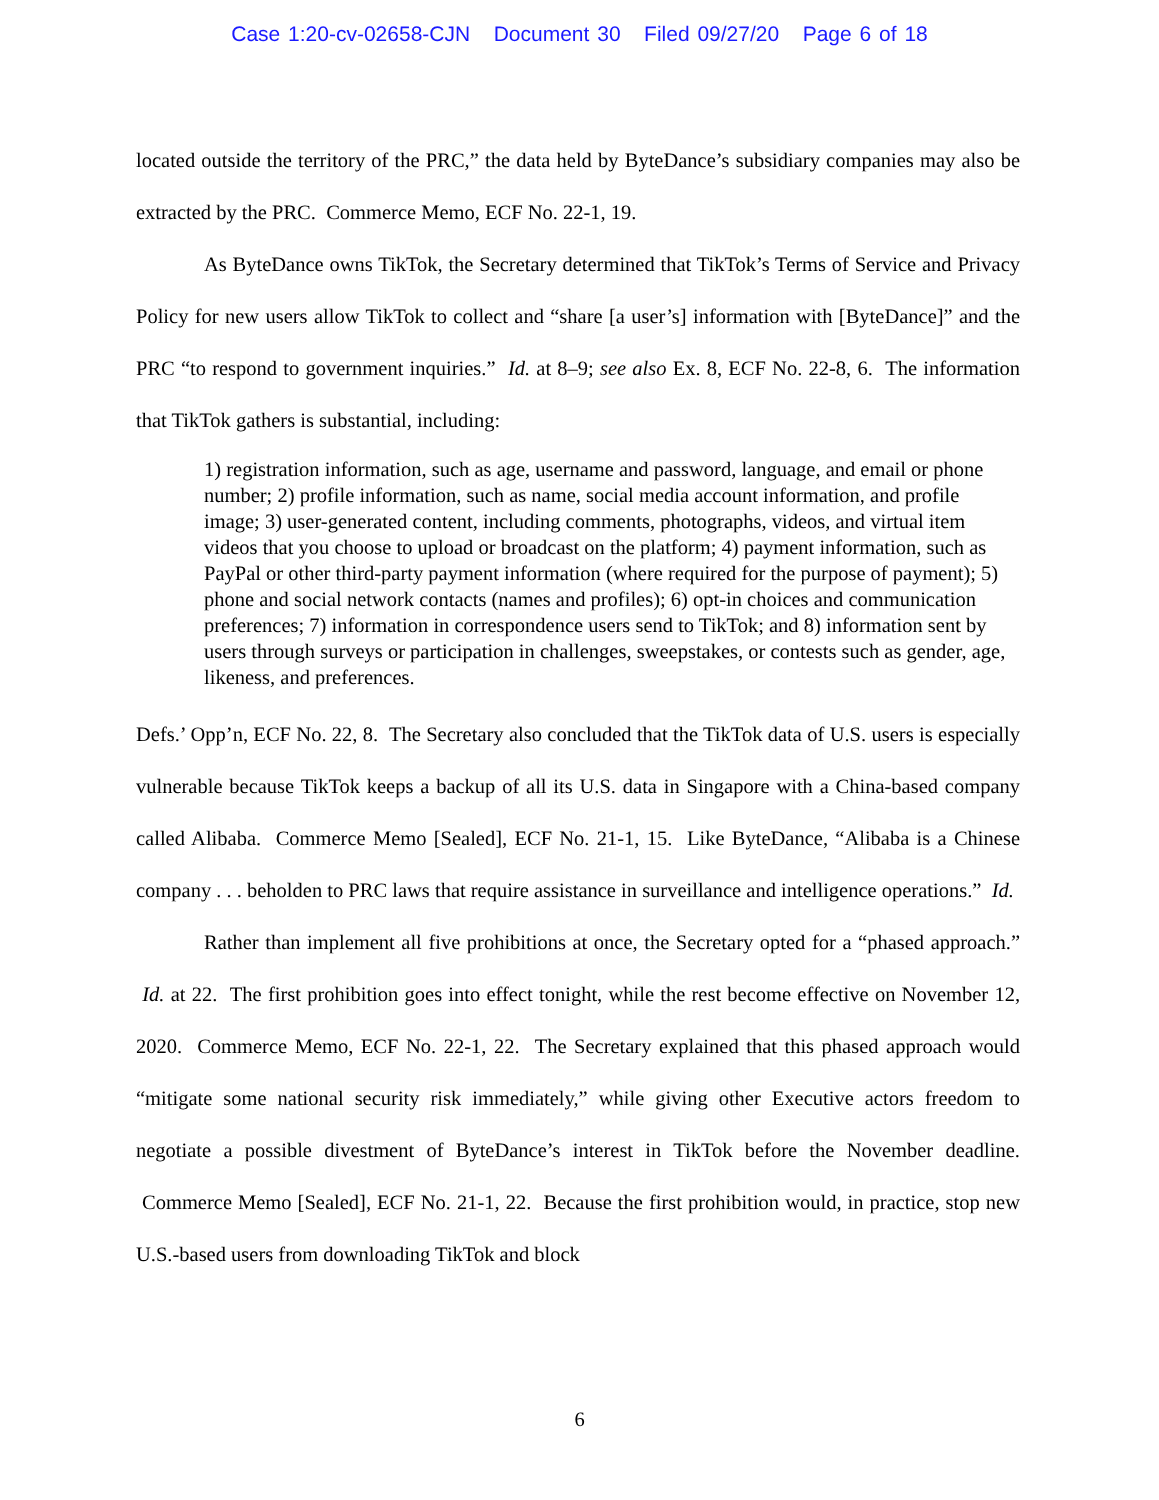Case 1:20-cv-02658-CJN Document 30 Filed 09/27/20 Page 6 of 18
located outside the territory of the PRC,” the data held by ByteDance’s subsidiary companies may also be extracted by the PRC. Commerce Memo, ECF No. 22-1, 19.
As ByteDance owns TikTok, the Secretary determined that TikTok’s Terms of Service and Privacy Policy for new users allow TikTok to collect and “share [a user’s] information with [ByteDance]” and the PRC “to respond to government inquiries.” Id. at 8–9; see also Ex. 8, ECF No. 22-8, 6. The information that TikTok gathers is substantial, including:
1) registration information, such as age, username and password, language, and email or phone number; 2) profile information, such as name, social media account information, and profile image; 3) user-generated content, including comments, photographs, videos, and virtual item videos that you choose to upload or broadcast on the platform; 4) payment information, such as PayPal or other third-party payment information (where required for the purpose of payment); 5) phone and social network contacts (names and profiles); 6) opt-in choices and communication preferences; 7) information in correspondence users send to TikTok; and 8) information sent by users through surveys or participation in challenges, sweepstakes, or contests such as gender, age, likeness, and preferences.
Defs.’ Opp’n, ECF No. 22, 8. The Secretary also concluded that the TikTok data of U.S. users is especially vulnerable because TikTok keeps a backup of all its U.S. data in Singapore with a China-based company called Alibaba. Commerce Memo [Sealed], ECF No. 21-1, 15. Like ByteDance, “Alibaba is a Chinese company . . . beholden to PRC laws that require assistance in surveillance and intelligence operations.” Id.
Rather than implement all five prohibitions at once, the Secretary opted for a “phased approach.” Id. at 22. The first prohibition goes into effect tonight, while the rest become effective on November 12, 2020. Commerce Memo, ECF No. 22-1, 22. The Secretary explained that this phased approach would “mitigate some national security risk immediately,” while giving other Executive actors freedom to negotiate a possible divestment of ByteDance’s interest in TikTok before the November deadline. Commerce Memo [Sealed], ECF No. 21-1, 22. Because the first prohibition would, in practice, stop new U.S.-based users from downloading TikTok and block
6